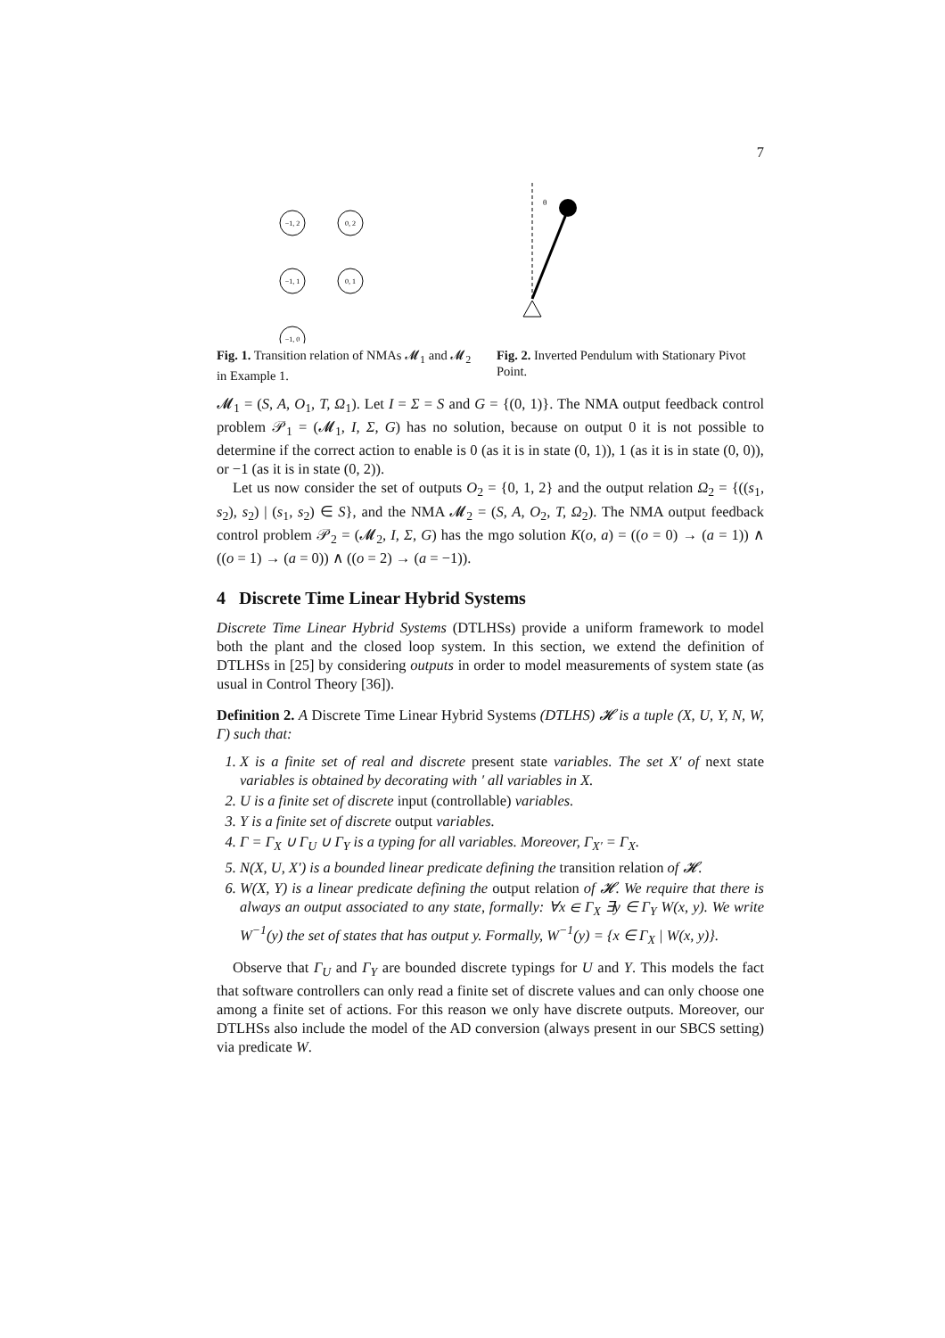7
−1, 2
0, 2
−1, 1
0, 1
−1, 0
θ
Fig. 1. Transition relation of NMAs 𝓜<sub>1</sub> and 𝓜<sub>2</sub> in Example 1.
Fig. 2. Inverted Pendulum with Stationary Pivot Point.
𝓜<sub>1</sub> = (S, A, O<sub>1</sub>, T, Ω<sub>1</sub>). Let I = Σ = S and G = {(0, 1)}. The NMA output feedback control problem 𝒫<sub>1</sub> = (𝓜<sub>1</sub>, I, Σ, G) has no solution, because on output 0 it is not possible to determine if the correct action to enable is 0 (as it is in state (0, 1)), 1 (as it is in state (0, 0)), or −1 (as it is in state (0, 2)).
Let us now consider the set of outputs O<sub>2</sub> = {0, 1, 2} and the output relation Ω<sub>2</sub> = {((s<sub>1</sub>, s<sub>2</sub>), s<sub>2</sub>) | (s<sub>1</sub>, s<sub>2</sub>) ∈ S}, and the NMA 𝓜<sub>2</sub> = (S, A, O<sub>2</sub>, T, Ω<sub>2</sub>). The NMA output feedback control problem 𝒫<sub>2</sub> = (𝓜<sub>2</sub>, I, Σ, G) has the mgo solution K(o, a) = ((o = 0) → (a = 1)) ∧ ((o = 1) → (a = 0)) ∧ ((o = 2) → (a = −1)).
4 Discrete Time Linear Hybrid Systems
Discrete Time Linear Hybrid Systems (DTLHSs) provide a uniform framework to model both the plant and the closed loop system. In this section, we extend the definition of DTLHSs in [25] by considering outputs in order to model measurements of system state (as usual in Control Theory [36]).
Definition 2. A Discrete Time Linear Hybrid Systems (DTLHS) 𝓗 is a tuple (X, U, Y, N, W, Γ) such that:
1. X is a finite set of real and discrete present state variables. The set X′ of next state variables is obtained by decorating with ′ all variables in X.
2. U is a finite set of discrete input (controllable) variables.
3. Y is a finite set of discrete output variables.
4. Γ = Γ<sub>X</sub> ∪ Γ<sub>U</sub> ∪ Γ<sub>Y</sub> is a typing for all variables. Moreover, Γ<sub>X′</sub> = Γ<sub>X</sub>.
5. N(X, U, X′) is a bounded linear predicate defining the transition relation of 𝓗.
6. W(X, Y) is a linear predicate defining the output relation of 𝓗. We require that there is always an output associated to any state, formally: ∀x ∈ Γ<sub>X</sub> ∃y ∈ Γ<sub>Y</sub> W(x, y). We write W<sup>−1</sup>(y) the set of states that has output y. Formally, W<sup>−1</sup>(y) = {x ∈ Γ<sub>X</sub> | W(x, y)}.
Observe that Γ<sub>U</sub> and Γ<sub>Y</sub> are bounded discrete typings for U and Y. This models the fact that software controllers can only read a finite set of discrete values and can only choose one among a finite set of actions. For this reason we only have discrete outputs. Moreover, our DTLHSs also include the model of the AD conversion (always present in our SBCS setting) via predicate W.